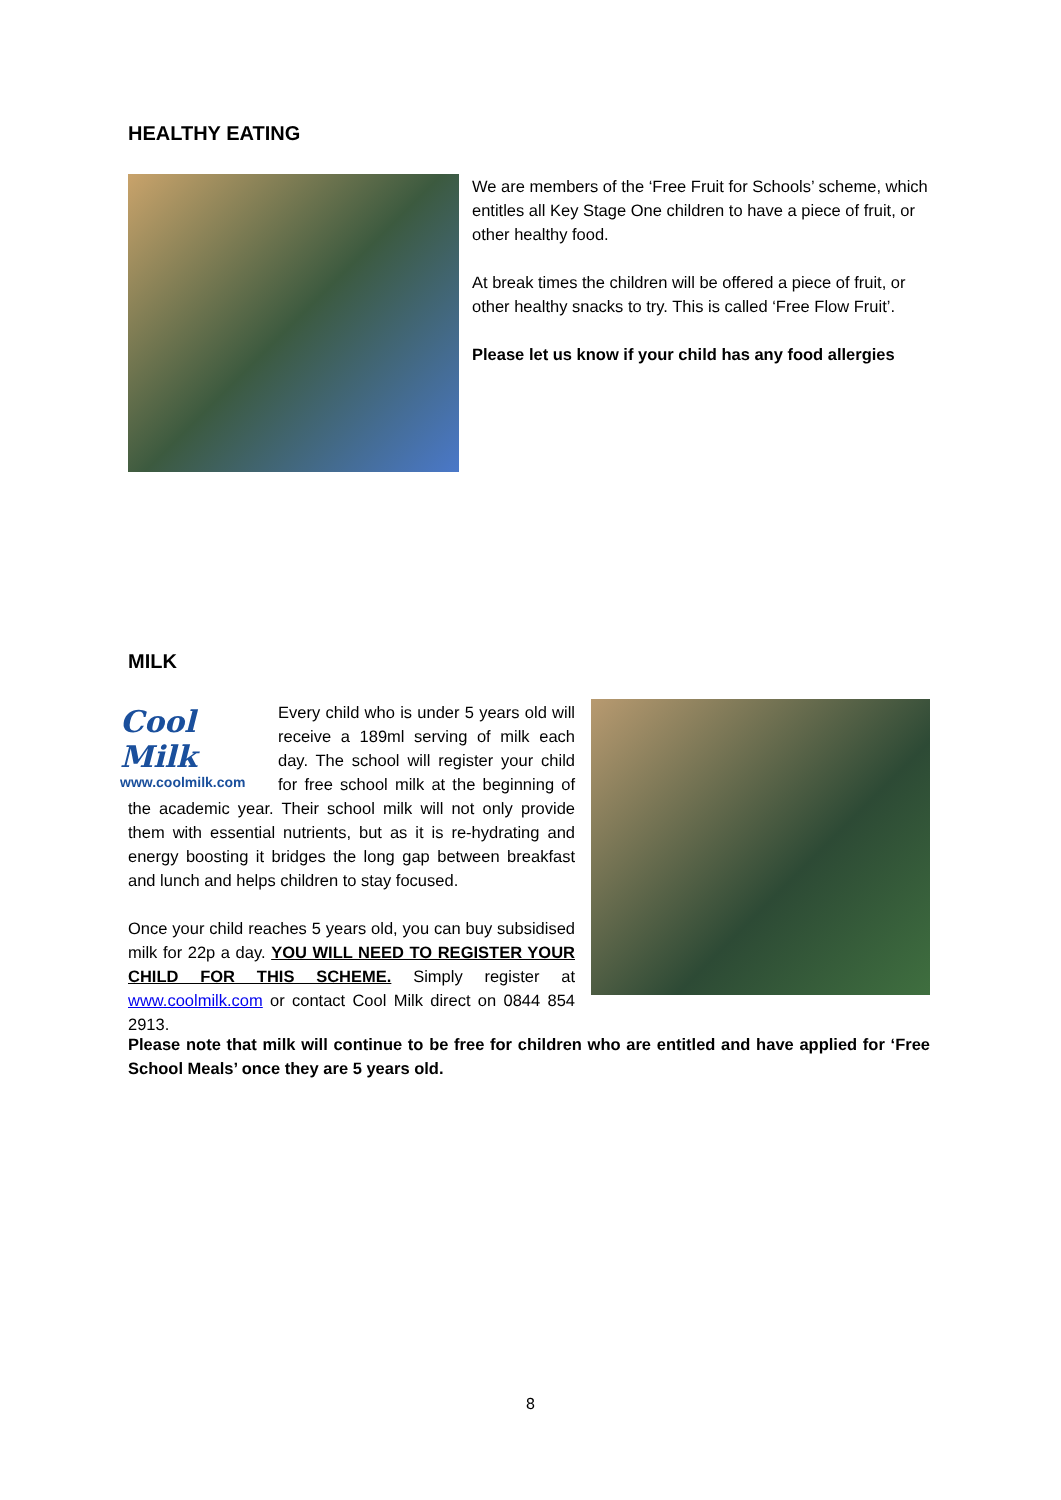HEALTHY EATING
We are members of the ‘Free Fruit for Schools’ scheme, which entitles all Key Stage One children to have a piece of fruit, or other healthy food.
At break times the children will be offered a piece of fruit, or other healthy snacks to try. This is called ‘Free Flow Fruit’.
Please let us know if your child has any food allergies
MILK
Cool Milk
www.coolmilk.com
Every child who is under 5 years old will receive a 189ml serving of milk each day. The school will register your child for free school milk at the beginning of the academic year. Their school milk will not only provide them with essential nutrients, but as it is re-hydrating and energy boosting it bridges the long gap between breakfast and lunch and helps children to stay focused.
Once your child reaches 5 years old, you can buy subsidised milk for 22p a day. YOU WILL NEED TO REGISTER YOUR CHILD FOR THIS SCHEME. Simply register at www.coolmilk.com or contact Cool Milk direct on 0844 854 2913.
Please note that milk will continue to be free for children who are entitled and have applied for ‘Free School Meals’ once they are 5 years old.
8